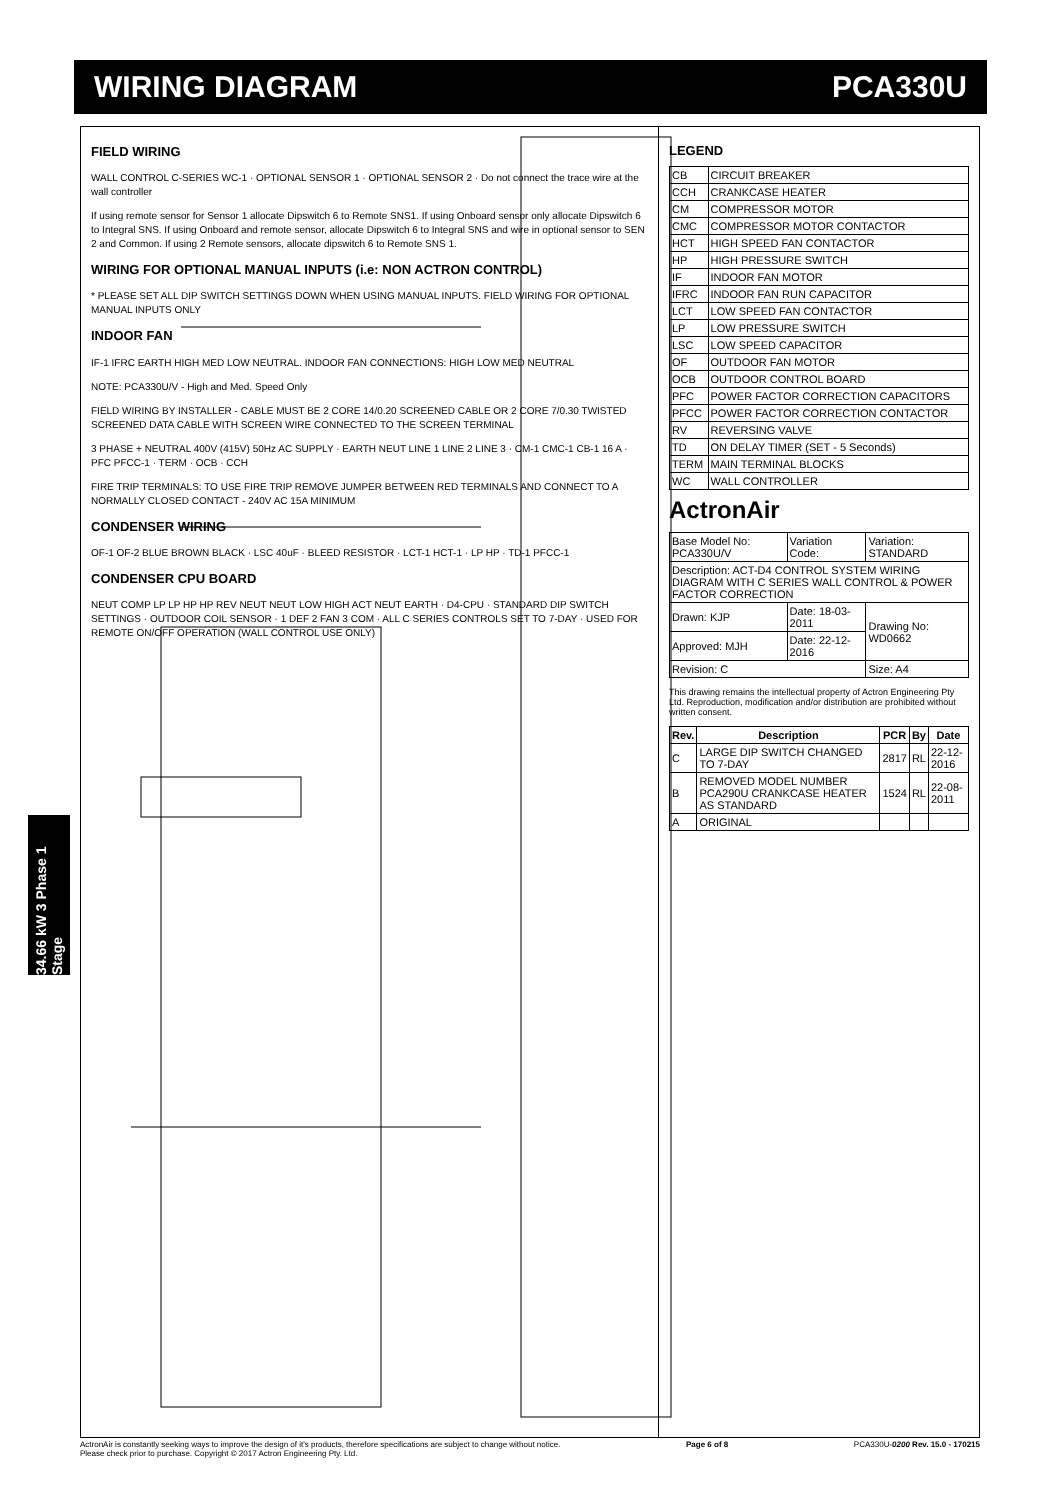WIRING DIAGRAM PCA330U
34.66 kW 3 Phase 1 Stage
FIELD WIRING
WALL CONTROL C-SERIES WC-1 · OPTIONAL SENSOR 1 · OPTIONAL SENSOR 2 · Do not connect the trace wire at the wall controller
If using remote sensor for Sensor 1 allocate Dipswitch 6 to Remote SNS1. If using Onboard sensor only allocate Dipswitch 6 to Integral SNS. If using Onboard and remote sensor, allocate Dipswitch 6 to Integral SNS and wire in optional sensor to SEN 2 and Common. If using 2 Remote sensors, allocate dipswitch 6 to Remote SNS 1.
WIRING FOR OPTIONAL MANUAL INPUTS (i.e: NON ACTRON CONTROL)
* PLEASE SET ALL DIP SWITCH SETTINGS DOWN WHEN USING MANUAL INPUTS. FIELD WIRING FOR OPTIONAL MANUAL INPUTS ONLY
INDOOR FAN
IF-1 IFRC EARTH HIGH MED LOW NEUTRAL. INDOOR FAN CONNECTIONS: HIGH LOW MED NEUTRAL
NOTE: PCA330U/V - High and Med. Speed Only
FIELD WIRING BY INSTALLER - CABLE MUST BE 2 CORE 14/0.20 SCREENED CABLE OR 2 CORE 7/0.30 TWISTED SCREENED DATA CABLE WITH SCREEN WIRE CONNECTED TO THE SCREEN TERMINAL
3 PHASE + NEUTRAL 400V (415V) 50Hz AC SUPPLY · EARTH NEUT LINE 1 LINE 2 LINE 3 · CM-1 CMC-1 CB-1 16 A · PFC PFCC-1 · TERM · OCB · CCH
FIRE TRIP TERMINALS: TO USE FIRE TRIP REMOVE JUMPER BETWEEN RED TERMINALS AND CONNECT TO A NORMALLY CLOSED CONTACT - 240V AC 15A MINIMUM
CONDENSER WIRING
OF-1 OF-2 BLUE BROWN BLACK · LSC 40uF · BLEED RESISTOR · LCT-1 HCT-1 · LP HP · TD-1 PFCC-1
CONDENSER CPU BOARD
NEUT COMP LP LP HP HP REV NEUT NEUT LOW HIGH ACT NEUT EARTH · D4-CPU · STANDARD DIP SWITCH SETTINGS · OUTDOOR COIL SENSOR · 1 DEF 2 FAN 3 COM · ALL C SERIES CONTROLS SET TO 7-DAY · USED FOR REMOTE ON/OFF OPERATION (WALL CONTROL USE ONLY)
LEGEND
| CB | CIRCUIT BREAKER |
| CCH | CRANKCASE HEATER |
| CM | COMPRESSOR MOTOR |
| CMC | COMPRESSOR MOTOR CONTACTOR |
| HCT | HIGH SPEED FAN CONTACTOR |
| HP | HIGH PRESSURE SWITCH |
| IF | INDOOR FAN MOTOR |
| IFRC | INDOOR FAN RUN CAPACITOR |
| LCT | LOW SPEED FAN CONTACTOR |
| LP | LOW PRESSURE SWITCH |
| LSC | LOW SPEED CAPACITOR |
| OF | OUTDOOR FAN MOTOR |
| OCB | OUTDOOR CONTROL BOARD |
| PFC | POWER FACTOR CORRECTION CAPACITORS |
| PFCC | POWER FACTOR CORRECTION CONTACTOR |
| RV | REVERSING VALVE |
| TD | ON DELAY TIMER (SET - 5 Seconds) |
| TERM | MAIN TERMINAL BLOCKS |
| WC | WALL CONTROLLER |
ActronAir
| Base Model No: PCA330U/V | Variation Code: | Variation: STANDARD |
| Description: ACT-D4 CONTROL SYSTEM WIRING DIAGRAM WITH C SERIES WALL CONTROL & POWER FACTOR CORRECTION | | |
| Drawn: KJP | Date: 18-03-2011 | Drawing No: WD0662 |
| Approved: MJH | Date: 22-12-2016 | |
| Revision: C | | Size: A4 |
This drawing remains the intellectual property of Actron Engineering Pty Ltd. Reproduction, modification and/or distribution are prohibited without written consent.
| Rev. | Description | PCR | By | Date |
| --- | --- | --- | --- | --- |
| C | LARGE DIP SWITCH CHANGED TO 7-DAY | 2817 | RL | 22-12-2016 |
| B | REMOVED MODEL NUMBER PCA290U CRANKCASE HEATER AS STANDARD | 1524 | RL | 22-08-2011 |
| A | ORIGINAL | | | |
ActronAir is constantly seeking ways to improve the design of it's products, therefore specifications are subject to change without notice.
Please check prior to purchase. Copyright © 2017 Actron Engineering Pty. Ltd. Page 6 of 8 PCA330U-0200 Rev. 15.0 - 170215